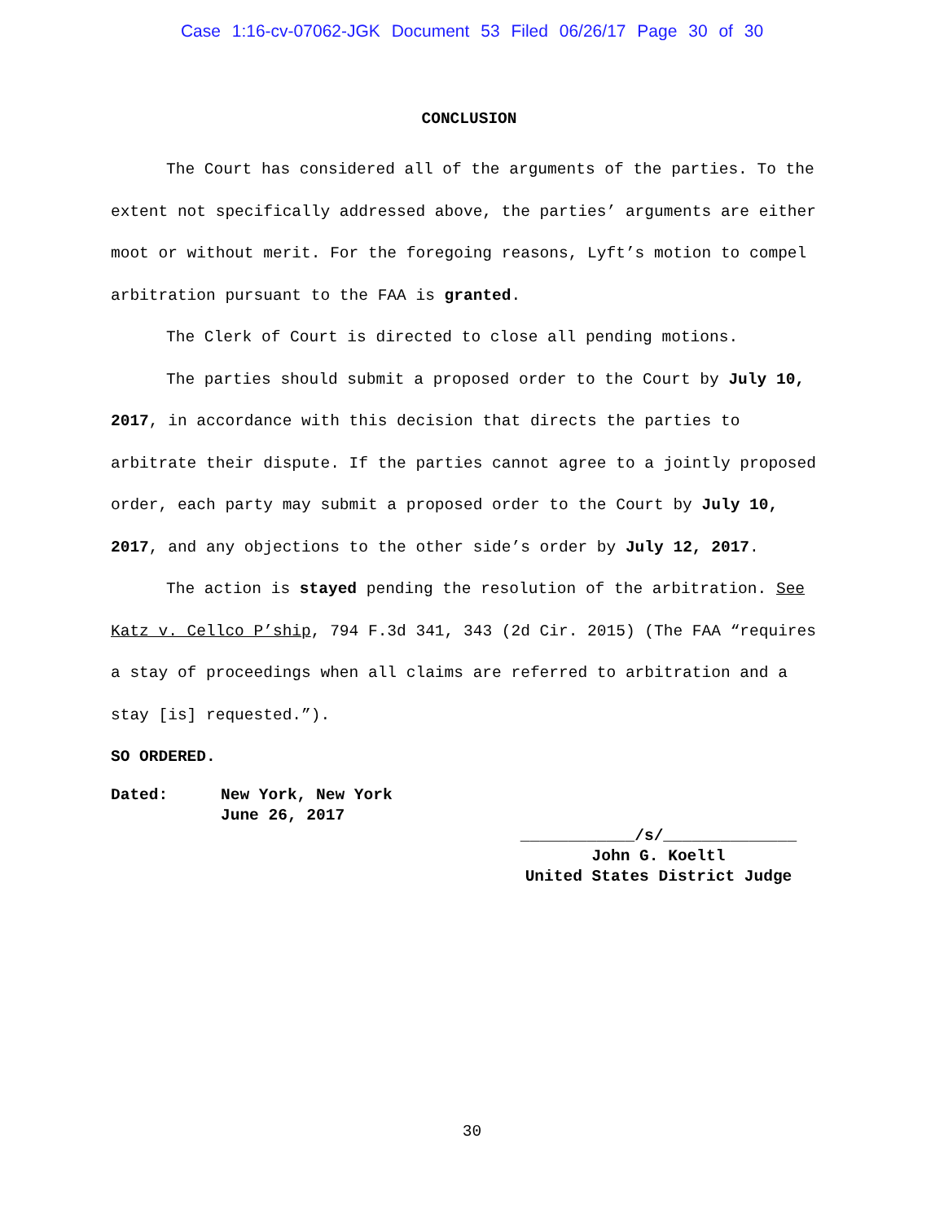Case 1:16-cv-07062-JGK Document 53 Filed 06/26/17 Page 30 of 30
CONCLUSION
The Court has considered all of the arguments of the parties. To the extent not specifically addressed above, the parties’ arguments are either moot or without merit. For the foregoing reasons, Lyft’s motion to compel arbitration pursuant to the FAA is granted.
The Clerk of Court is directed to close all pending motions.
The parties should submit a proposed order to the Court by July 10, 2017, in accordance with this decision that directs the parties to arbitrate their dispute. If the parties cannot agree to a jointly proposed order, each party may submit a proposed order to the Court by July 10, 2017, and any objections to the other side’s order by July 12, 2017.
The action is stayed pending the resolution of the arbitration. See Katz v. Cellco P’ship, 794 F.3d 341, 343 (2d Cir. 2015) (The FAA “requires a stay of proceedings when all claims are referred to arbitration and a stay [is] requested.”).
SO ORDERED.
Dated: New York, New York
June 26, 2017
____________/s/______________
John G. Koeltl
United States District Judge
30